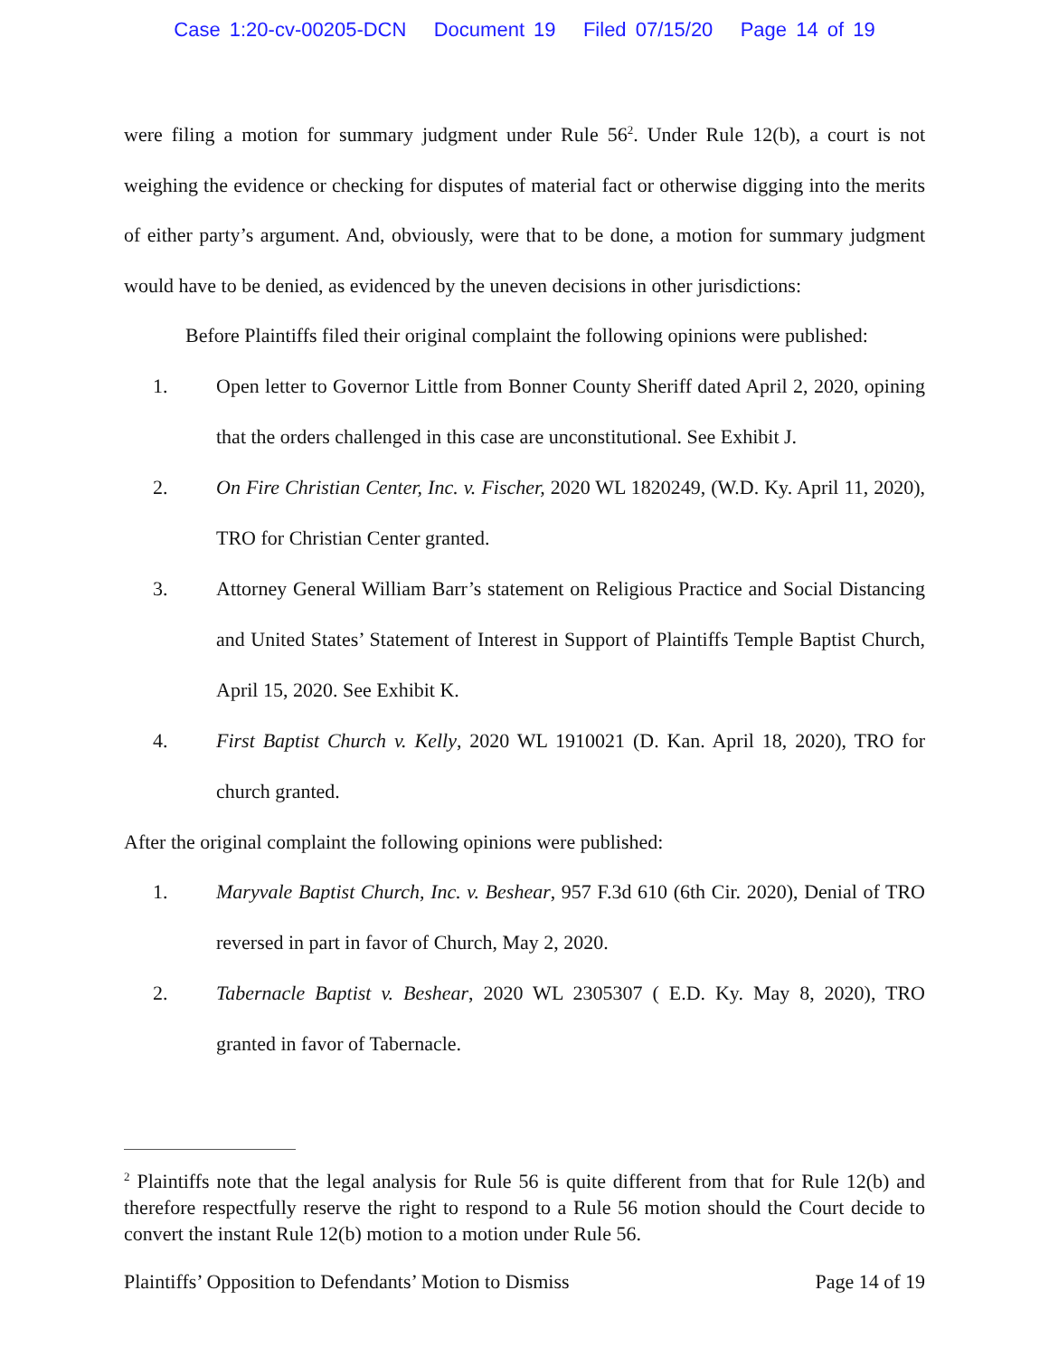Case 1:20-cv-00205-DCN Document 19 Filed 07/15/20 Page 14 of 19
were filing a motion for summary judgment under Rule 56<sup>2</sup>. Under Rule 12(b), a court is not weighing the evidence or checking for disputes of material fact or otherwise digging into the merits of either party’s argument. And, obviously, were that to be done, a motion for summary judgment would have to be denied, as evidenced by the uneven decisions in other jurisdictions:
Before Plaintiffs filed their original complaint the following opinions were published:
1. Open letter to Governor Little from Bonner County Sheriff dated April 2, 2020, opining that the orders challenged in this case are unconstitutional. See Exhibit J.
2. On Fire Christian Center, Inc. v. Fischer, 2020 WL 1820249, (W.D. Ky. April 11, 2020), TRO for Christian Center granted.
3. Attorney General William Barr’s statement on Religious Practice and Social Distancing and United States’ Statement of Interest in Support of Plaintiffs Temple Baptist Church, April 15, 2020. See Exhibit K.
4. First Baptist Church v. Kelly, 2020 WL 1910021 (D. Kan. April 18, 2020), TRO for church granted.
After the original complaint the following opinions were published:
1. Maryvale Baptist Church, Inc. v. Beshear, 957 F.3d 610 (6th Cir. 2020), Denial of TRO reversed in part in favor of Church, May 2, 2020.
2. Tabernacle Baptist v. Beshear, 2020 WL 2305307 ( E.D. Ky. May 8, 2020), TRO granted in favor of Tabernacle.
<sup>2</sup> Plaintiffs note that the legal analysis for Rule 56 is quite different from that for Rule 12(b) and therefore respectfully reserve the right to respond to a Rule 56 motion should the Court decide to convert the instant Rule 12(b) motion to a motion under Rule 56.
Plaintiffs’ Opposition to Defendants’ Motion to Dismiss Page 14 of 19